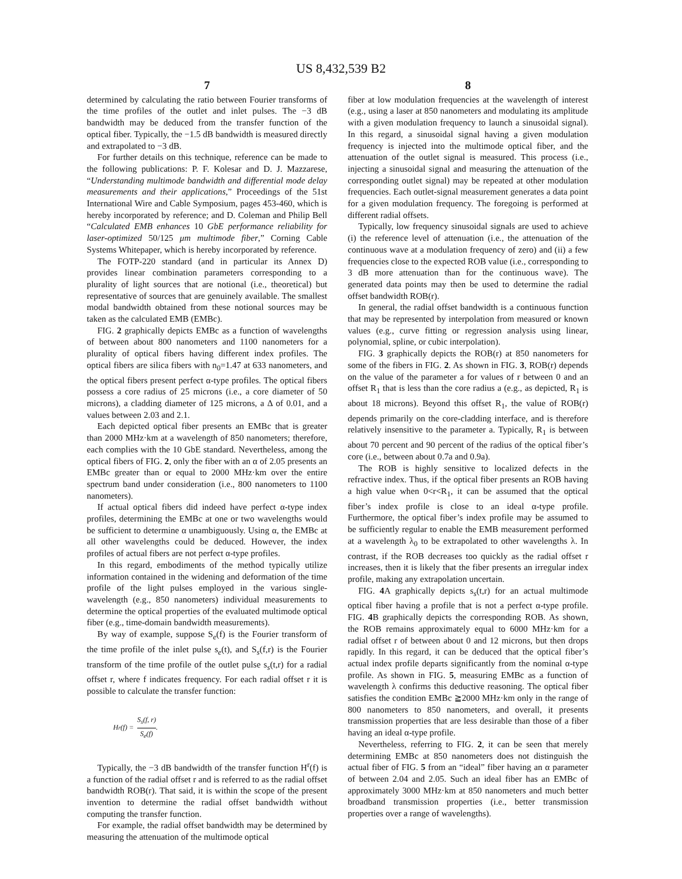US 8,432,539 B2
7
determined by calculating the ratio between Fourier transforms of the time profiles of the outlet and inlet pulses. The −3 dB bandwidth may be deduced from the transfer function of the optical fiber. Typically, the −1.5 dB bandwidth is measured directly and extrapolated to −3 dB.
For further details on this technique, reference can be made to the following publications: P. F. Kolesar and D. J. Mazzarese, “Understanding multimode bandwidth and differential mode delay measurements and their applications,” Proceedings of the 51st International Wire and Cable Symposium, pages 453-460, which is hereby incorporated by reference; and D. Coleman and Philip Bell “Calculated EMB enhances 10 GbE performance reliability for laser-optimized 50/125 μm multimode fiber,” Corning Cable Systems Whitepaper, which is hereby incorporated by reference.
The FOTP-220 standard (and in particular its Annex D) provides linear combination parameters corresponding to a plurality of light sources that are notional (i.e., theoretical) but representative of sources that are genuinely available. The smallest modal bandwidth obtained from these notional sources may be taken as the calculated EMB (EMBc).
FIG. 2 graphically depicts EMBc as a function of wavelengths of between about 800 nanometers and 1100 nanometers for a plurality of optical fibers having different index profiles. The optical fibers are silica fibers with n<sub>0</sub>=1.47 at 633 nanometers, and the optical fibers present perfect α-type profiles. The optical fibers possess a core radius of 25 microns (i.e., a core diameter of 50 microns), a cladding diameter of 125 microns, a Δ of 0.01, and a values between 2.03 and 2.1.
Each depicted optical fiber presents an EMBc that is greater than 2000 MHz·km at a wavelength of 850 nanometers; therefore, each complies with the 10 GbE standard. Nevertheless, among the optical fibers of FIG. 2, only the fiber with an α of 2.05 presents an EMBc greater than or equal to 2000 MHz·km over the entire spectrum band under consideration (i.e., 800 nanometers to 1100 nanometers).
If actual optical fibers did indeed have perfect α-type index profiles, determining the EMBc at one or two wavelengths would be sufficient to determine α unambiguously. Using α, the EMBc at all other wavelengths could be deduced. However, the index profiles of actual fibers are not perfect α-type profiles.
In this regard, embodiments of the method typically utilize information contained in the widening and deformation of the time profile of the light pulses employed in the various single-wavelength (e.g., 850 nanometers) individual measurements to determine the optical properties of the evaluated multimode optical fiber (e.g., time-domain bandwidth measurements).
By way of example, suppose S<sub>e</sub>(f) is the Fourier transform of the time profile of the inlet pulse s<sub>e</sub>(t), and S<sub>s</sub>(f,r) is the Fourier transform of the time profile of the outlet pulse s<sub>s</sub>(t,r) for a radial offset r, where f indicates frequency. For each radial offset r it is possible to calculate the transfer function:
H<sup>r</sup>(f) = S<sub>s</sub>(f, r) S<sub>e</sub>(f).
Typically, the −3 dB bandwidth of the transfer function H<sup>r</sup>(f) is a function of the radial offset r and is referred to as the radial offset bandwidth ROB(r). That said, it is within the scope of the present invention to determine the radial offset bandwidth without computing the transfer function.
For example, the radial offset bandwidth may be determined by measuring the attenuation of the multimode optical
8
fiber at low modulation frequencies at the wavelength of interest (e.g., using a laser at 850 nanometers and modulating its amplitude with a given modulation frequency to launch a sinusoidal signal). In this regard, a sinusoidal signal having a given modulation frequency is injected into the multimode optical fiber, and the attenuation of the outlet signal is measured. This process (i.e., injecting a sinusoidal signal and measuring the attenuation of the corresponding outlet signal) may be repeated at other modulation frequencies. Each outlet-signal measurement generates a data point for a given modulation frequency. The foregoing is performed at different radial offsets.
Typically, low frequency sinusoidal signals are used to achieve (i) the reference level of attenuation (i.e., the attenuation of the continuous wave at a modulation frequency of zero) and (ii) a few frequencies close to the expected ROB value (i.e., corresponding to 3 dB more attenuation than for the continuous wave). The generated data points may then be used to determine the radial offset bandwidth ROB(r).
In general, the radial offset bandwidth is a continuous function that may be represented by interpolation from measured or known values (e.g., curve fitting or regression analysis using linear, polynomial, spline, or cubic interpolation).
FIG. 3 graphically depicts the ROB(r) at 850 nanometers for some of the fibers in FIG. 2. As shown in FIG. 3, ROB(r) depends on the value of the parameter a for values of r between 0 and an offset R<sub>1</sub> that is less than the core radius a (e.g., as depicted, R<sub>1</sub> is about 18 microns). Beyond this offset R<sub>1</sub>, the value of ROB(r) depends primarily on the core-cladding interface, and is therefore relatively insensitive to the parameter a. Typically, R<sub>1</sub> is between about 70 percent and 90 percent of the radius of the optical fiber’s core (i.e., between about 0.7a and 0.9a).
The ROB is highly sensitive to localized defects in the refractive index. Thus, if the optical fiber presents an ROB having a high value when 0<r<R<sub>1</sub>, it can be assumed that the optical fiber’s index profile is close to an ideal α-type profile. Furthermore, the optical fiber’s index profile may be assumed to be sufficiently regular to enable the EMB measurement performed at a wavelength λ<sub>0</sub> to be extrapolated to other wavelengths λ. In contrast, if the ROB decreases too quickly as the radial offset r increases, then it is likely that the fiber presents an irregular index profile, making any extrapolation uncertain.
FIG. 4 A graphically depicts s<sub>s</sub>(t,r) for an actual multimode optical fiber having a profile that is not a perfect α-type profile. FIG. 4 B graphically depicts the corresponding ROB. As shown, the ROB remains approximately equal to 6000 MHz·km for a radial offset r of between about 0 and 12 microns, but then drops rapidly. In this regard, it can be deduced that the optical fiber’s actual index profile departs significantly from the nominal α-type profile. As shown in FIG. 5, measuring EMBc as a function of wavelength λ confirms this deductive reasoning. The optical fiber satisfies the condition EMBc ≧2000 MHz·km only in the range of 800 nanometers to 850 nanometers, and overall, it presents transmission properties that are less desirable than those of a fiber having an ideal α-type profile.
Nevertheless, referring to FIG. 2, it can be seen that merely determining EMBc at 850 nanometers does not distinguish the actual fiber of FIG. 5 from an “ideal” fiber having an α parameter of between 2.04 and 2.05. Such an ideal fiber has an EMBc of approximately 3000 MHz·km at 850 nanometers and much better broadband transmission properties (i.e., better transmission properties over a range of wavelengths).